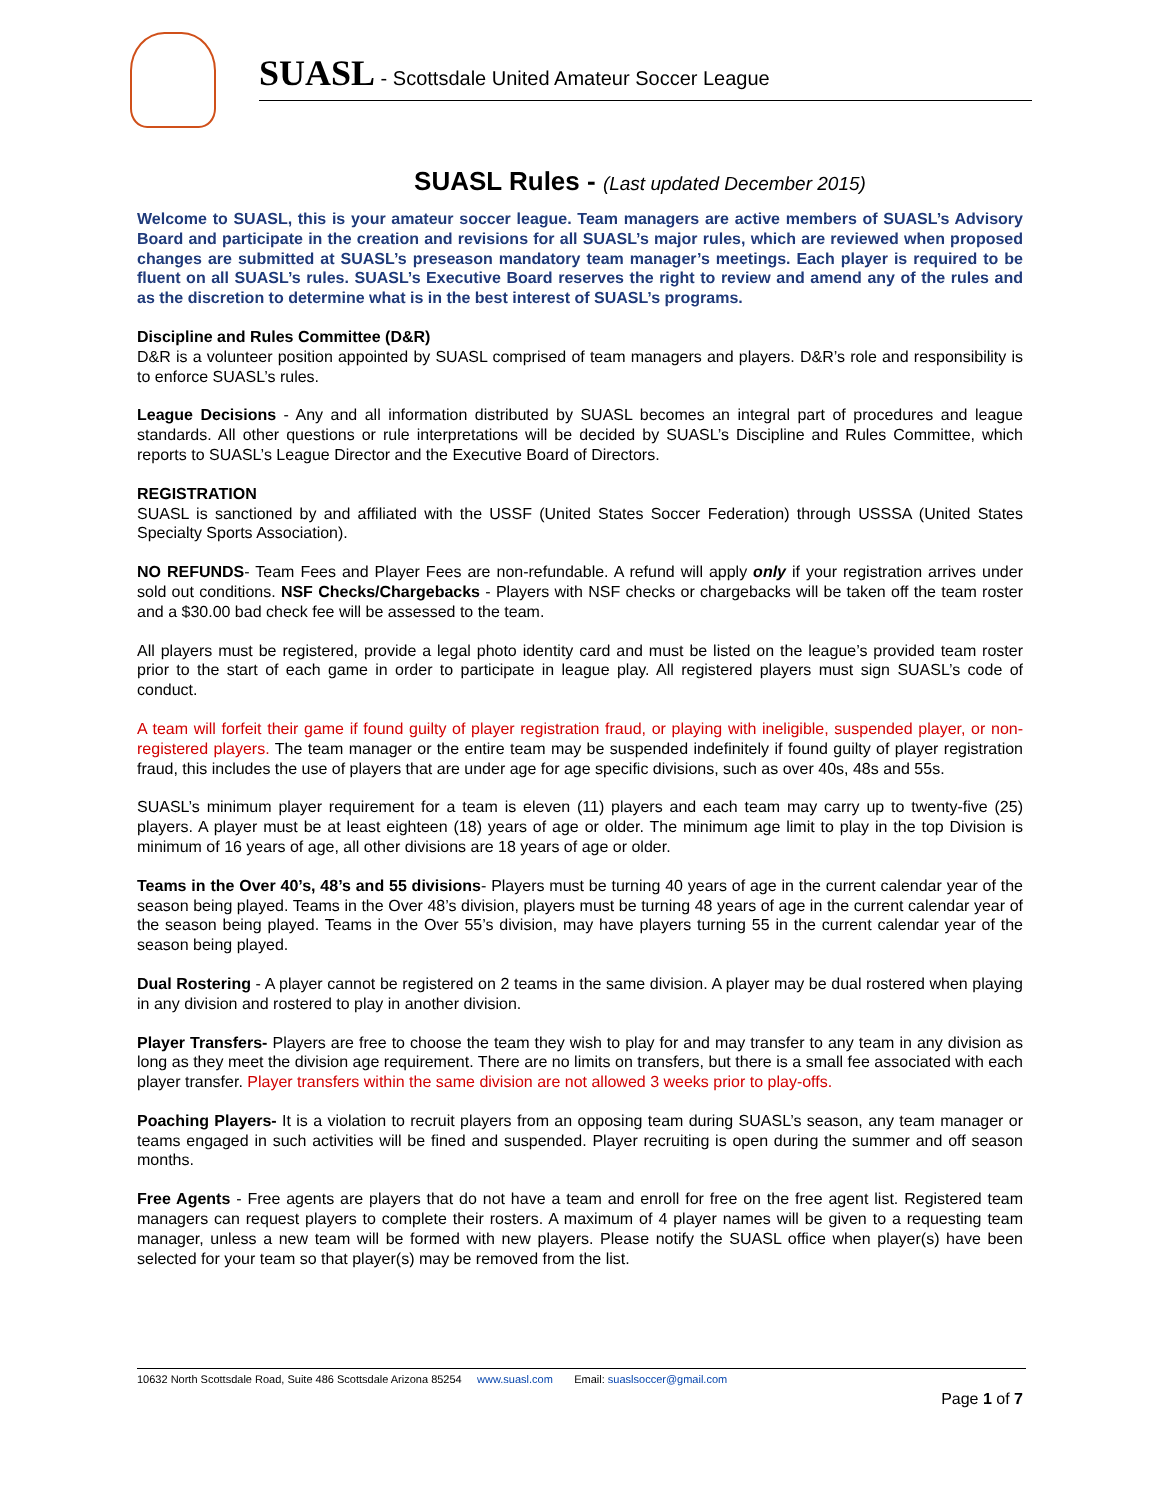SUASL - Scottsdale United Amateur Soccer League
SUASL Rules - (Last updated December 2015)
Welcome to SUASL, this is your amateur soccer league. Team managers are active members of SUASL’s Advisory Board and participate in the creation and revisions for all SUASL’s major rules, which are reviewed when proposed changes are submitted at SUASL’s preseason mandatory team manager’s meetings. Each player is required to be fluent on all SUASL’s rules. SUASL’s Executive Board reserves the right to review and amend any of the rules and as the discretion to determine what is in the best interest of SUASL’s programs.
Discipline and Rules Committee (D&R)
D&R is a volunteer position appointed by SUASL comprised of team managers and players. D&R’s role and responsibility is to enforce SUASL’s rules.
League Decisions - Any and all information distributed by SUASL becomes an integral part of procedures and league standards. All other questions or rule interpretations will be decided by SUASL’s Discipline and Rules Committee, which reports to SUASL’s League Director and the Executive Board of Directors.
REGISTRATION
SUASL is sanctioned by and affiliated with the USSF (United States Soccer Federation) through USSSA (United States Specialty Sports Association).
NO REFUNDS- Team Fees and Player Fees are non-refundable. A refund will apply only if your registration arrives under sold out conditions. NSF Checks/Chargebacks - Players with NSF checks or chargebacks will be taken off the team roster and a $30.00 bad check fee will be assessed to the team.
All players must be registered, provide a legal photo identity card and must be listed on the league’s provided team roster prior to the start of each game in order to participate in league play. All registered players must sign SUASL’s code of conduct.
A team will forfeit their game if found guilty of player registration fraud, or playing with ineligible, suspended player, or non-registered players. The team manager or the entire team may be suspended indefinitely if found guilty of player registration fraud, this includes the use of players that are under age for age specific divisions, such as over 40s, 48s and 55s.
SUASL’s minimum player requirement for a team is eleven (11) players and each team may carry up to twenty-five (25) players. A player must be at least eighteen (18) years of age or older. The minimum age limit to play in the top Division is minimum of 16 years of age, all other divisions are 18 years of age or older.
Teams in the Over 40’s, 48’s and 55 divisions- Players must be turning 40 years of age in the current calendar year of the season being played. Teams in the Over 48’s division, players must be turning 48 years of age in the current calendar year of the season being played. Teams in the Over 55’s division, may have players turning 55 in the current calendar year of the season being played.
Dual Rostering - A player cannot be registered on 2 teams in the same division. A player may be dual rostered when playing in any division and rostered to play in another division.
Player Transfers- Players are free to choose the team they wish to play for and may transfer to any team in any division as long as they meet the division age requirement. There are no limits on transfers, but there is a small fee associated with each player transfer. Player transfers within the same division are not allowed 3 weeks prior to play-offs.
Poaching Players- It is a violation to recruit players from an opposing team during SUASL’s season, any team manager or teams engaged in such activities will be fined and suspended. Player recruiting is open during the summer and off season months.
Free Agents - Free agents are players that do not have a team and enroll for free on the free agent list. Registered team managers can request players to complete their rosters. A maximum of 4 player names will be given to a requesting team manager, unless a new team will be formed with new players. Please notify the SUASL office when player(s) have been selected for your team so that player(s) may be removed from the list.
10632 North Scottsdale Road, Suite 486 Scottsdale Arizona 85254 www.suasl.com Email: suaslsoccer@gmail.com
Page 1 of 7